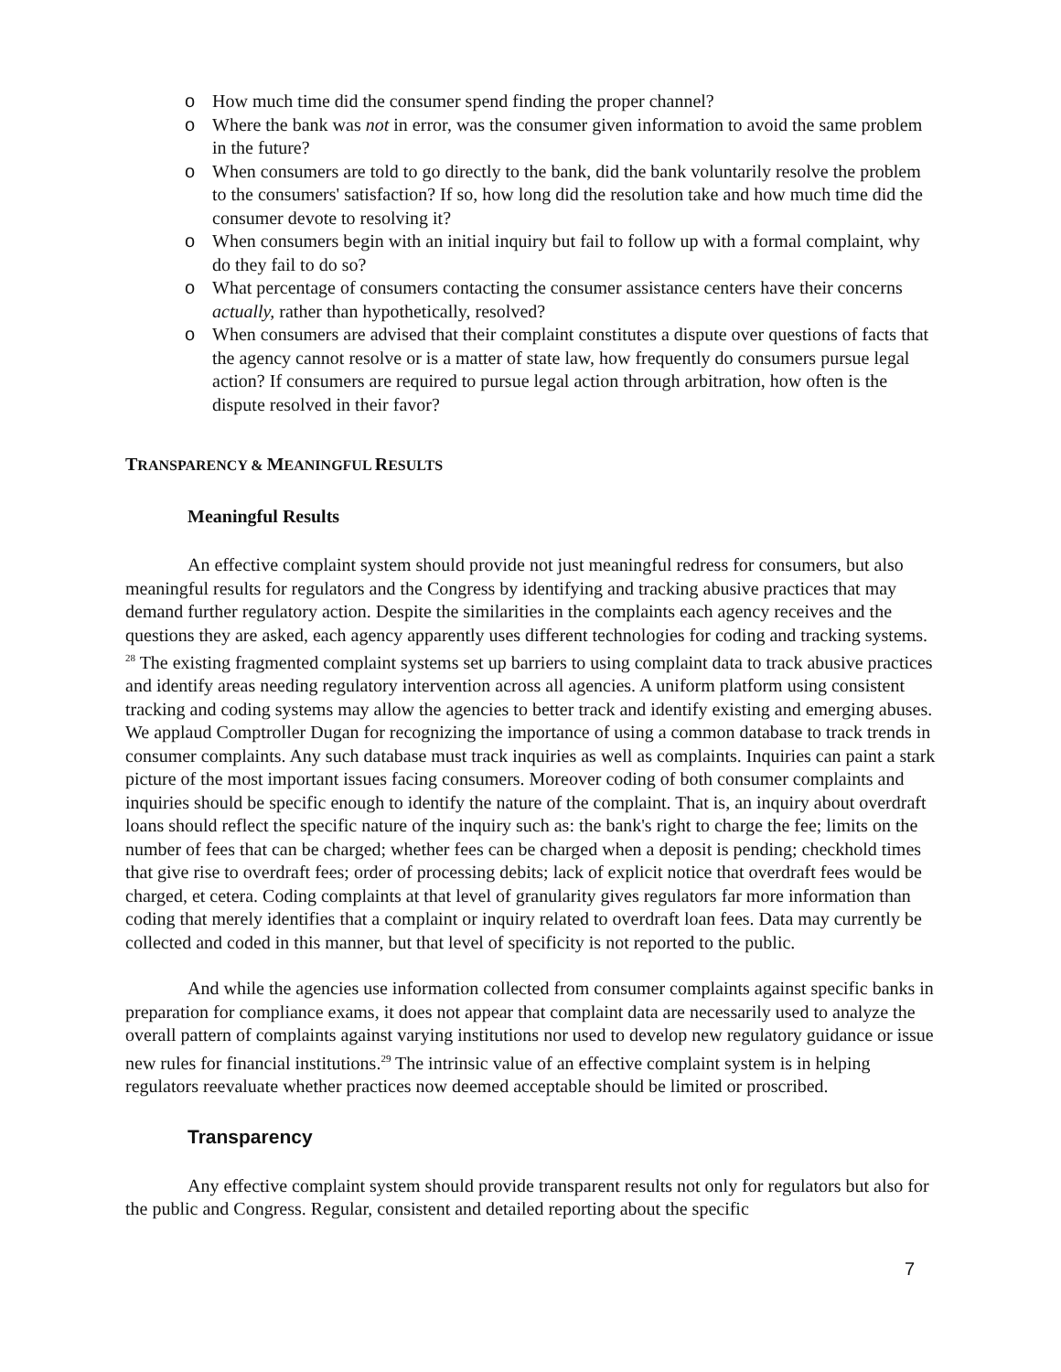o How much time did the consumer spend finding the proper channel?
o Where the bank was not in error, was the consumer given information to avoid the same problem in the future?
o When consumers are told to go directly to the bank, did the bank voluntarily resolve the problem to the consumers' satisfaction? If so, how long did the resolution take and how much time did the consumer devote to resolving it?
o When consumers begin with an initial inquiry but fail to follow up with a formal complaint, why do they fail to do so?
o What percentage of consumers contacting the consumer assistance centers have their concerns actually, rather than hypothetically, resolved?
o When consumers are advised that their complaint constitutes a dispute over questions of facts that the agency cannot resolve or is a matter of state law, how frequently do consumers pursue legal action? If consumers are required to pursue legal action through arbitration, how often is the dispute resolved in their favor?
TRANSPARENCY & MEANINGFUL RESULTS
Meaningful Results
An effective complaint system should provide not just meaningful redress for consumers, but also meaningful results for regulators and the Congress by identifying and tracking abusive practices that may demand further regulatory action. Despite the similarities in the complaints each agency receives and the questions they are asked, each agency apparently uses different technologies for coding and tracking systems. <sup>28</sup> The existing fragmented complaint systems set up barriers to using complaint data to track abusive practices and identify areas needing regulatory intervention across all agencies. A uniform platform using consistent tracking and coding systems may allow the agencies to better track and identify existing and emerging abuses. We applaud Comptroller Dugan for recognizing the importance of using a common database to track trends in consumer complaints. Any such database must track inquiries as well as complaints. Inquiries can paint a stark picture of the most important issues facing consumers. Moreover coding of both consumer complaints and inquiries should be specific enough to identify the nature of the complaint. That is, an inquiry about overdraft loans should reflect the specific nature of the inquiry such as: the bank's right to charge the fee; limits on the number of fees that can be charged; whether fees can be charged when a deposit is pending; checkhold times that give rise to overdraft fees; order of processing debits; lack of explicit notice that overdraft fees would be charged, et cetera. Coding complaints at that level of granularity gives regulators far more information than coding that merely identifies that a complaint or inquiry related to overdraft loan fees. Data may currently be collected and coded in this manner, but that level of specificity is not reported to the public.
And while the agencies use information collected from consumer complaints against specific banks in preparation for compliance exams, it does not appear that complaint data are necessarily used to analyze the overall pattern of complaints against varying institutions nor used to develop new regulatory guidance or issue new rules for financial institutions.<sup>29</sup> The intrinsic value of an effective complaint system is in helping regulators reevaluate whether practices now deemed acceptable should be limited or proscribed.
Transparency
Any effective complaint system should provide transparent results not only for regulators but also for the public and Congress. Regular, consistent and detailed reporting about the specific
7